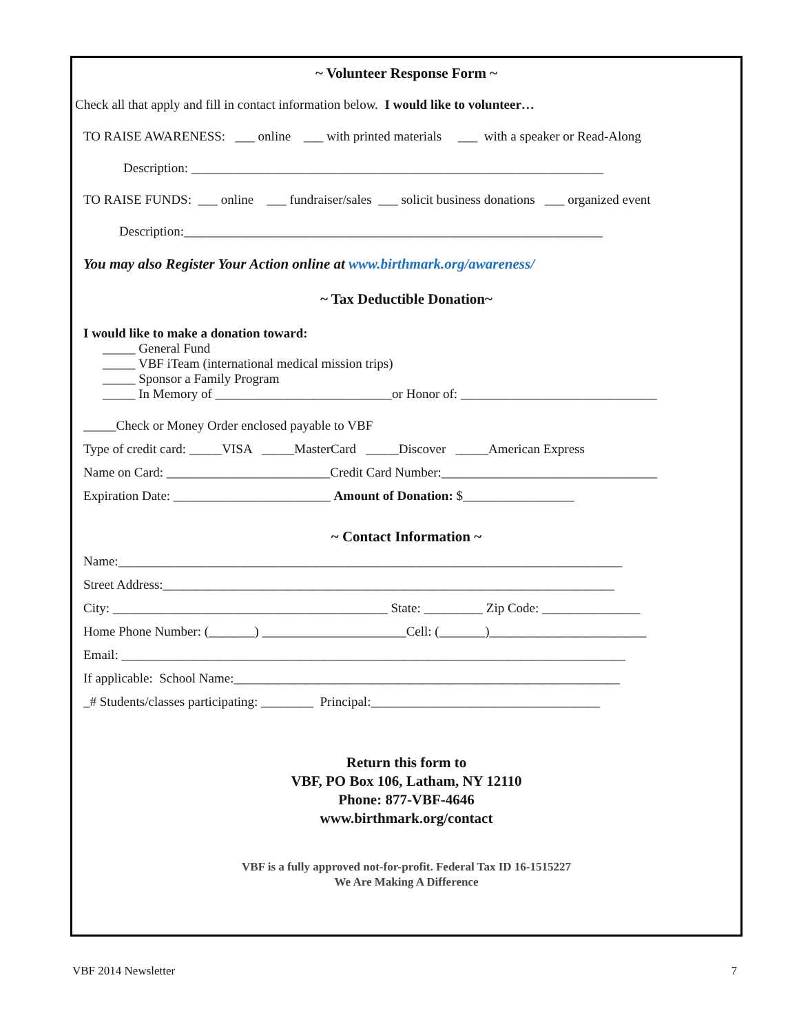~ Volunteer Response Form ~
Check all that apply and fill in contact information below. I would like to volunteer…
TO RAISE AWARENESS: ___ online ___ with printed materials ___ with a speaker or Read-Along
Description: _______________________________________________________________
TO RAISE FUNDS: ___ online ___ fundraiser/sales ___ solicit business donations ___ organized event
Description:________________________________________________________________
You may also Register Your Action online at www.birthmark.org/awareness/
~ Tax Deductible Donation~
I would like to make a donation toward:
_____ General Fund
_____ VBF iTeam (international medical mission trips)
_____ Sponsor a Family Program
_____ In Memory of ___________________________or Honor of: ______________________________
_____Check or Money Order enclosed payable to VBF
Type of credit card: _____VISA _____MasterCard _____Discover _____American Express
Name on Card: _________________________Credit Card Number:_________________________________
Expiration Date: ________________________ Amount of Donation: $_________________
~ Contact Information ~
Name:_____________________________________________________________________________
Street Address:_____________________________________________________________________
City: __________________________________________ State: _________ Zip Code: _______________
Home Phone Number: (_______) ______________________Cell: (_______)________________________
Email: _____________________________________________________________________________
If applicable: School Name:___________________________________________________________
_# Students/classes participating: ________ Principal:___________________________________
Return this form to
VBF, PO Box 106, Latham, NY 12110
Phone: 877-VBF-4646
www.birthmark.org/contact
VBF is a fully approved not-for-profit. Federal Tax ID 16-1515227
We Are Making A Difference
VBF 2014 Newsletter 7